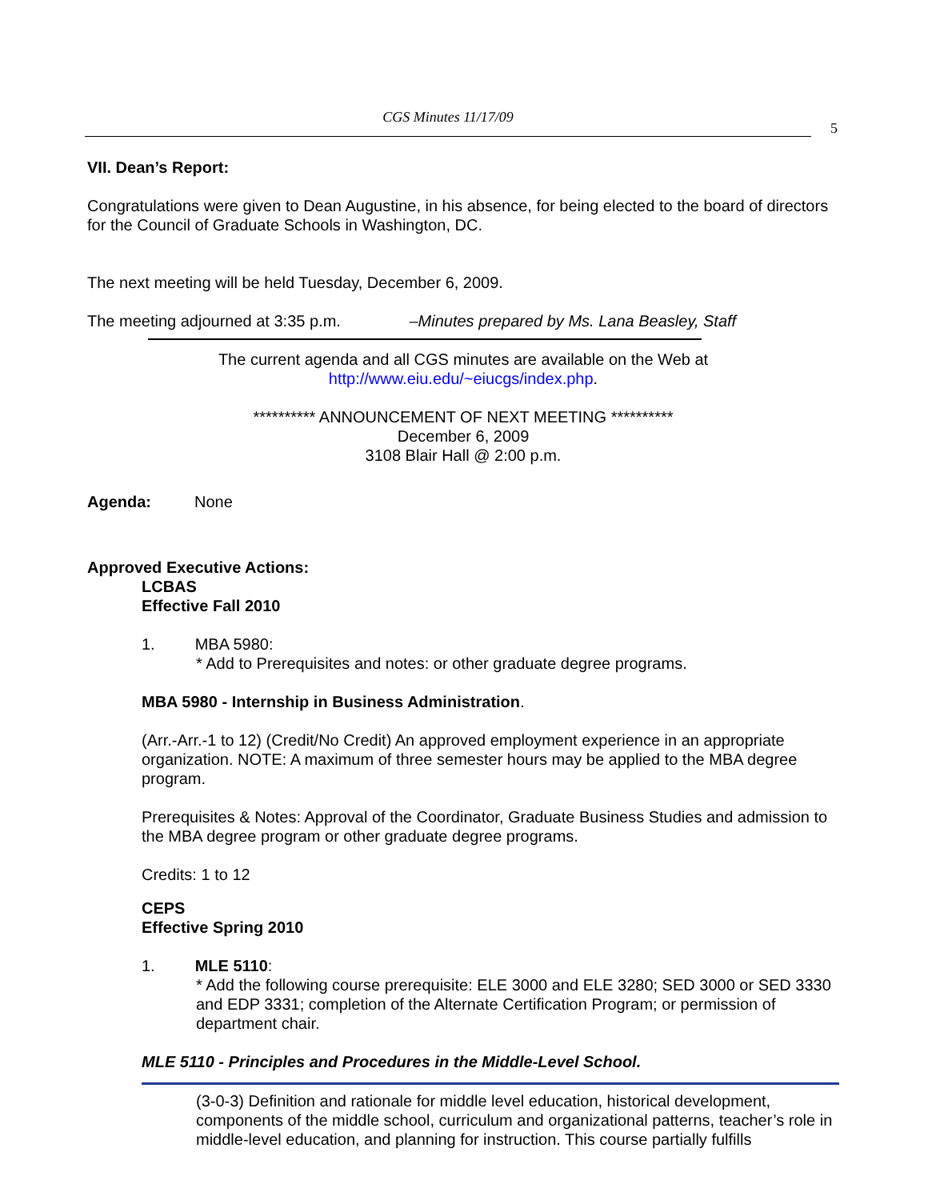CGS Minutes 11/17/09
5
VII. Dean’s Report:
Congratulations were given to Dean Augustine, in his absence, for being elected to the board of directors for the Council of Graduate Schools in Washington, DC.
The next meeting will be held Tuesday, December 6, 2009.
The meeting adjourned at 3:35 p.m. –Minutes prepared by Ms. Lana Beasley, Staff
The current agenda and all CGS minutes are available on the Web at
http://www.eiu.edu/~eiucgs/index.php.
********** ANNOUNCEMENT OF NEXT MEETING **********
December 6, 2009
3108 Blair Hall @ 2:00 p.m.
Agenda: None
Approved Executive Actions:
LCBAS
Effective Fall 2010
1. MBA 5980:
* Add to Prerequisites and notes: or other graduate degree programs.
MBA 5980 - Internship in Business Administration.
(Arr.-Arr.-1 to 12) (Credit/No Credit) An approved employment experience in an appropriate organization. NOTE: A maximum of three semester hours may be applied to the MBA degree program.
Prerequisites & Notes: Approval of the Coordinator, Graduate Business Studies and admission to the MBA degree program or other graduate degree programs.
Credits: 1 to 12
CEPS
Effective Spring 2010
1. MLE 5110:
* Add the following course prerequisite: ELE 3000 and ELE 3280; SED 3000 or SED 3330 and EDP 3331; completion of the Alternate Certification Program; or permission of department chair.
MLE 5110 - Principles and Procedures in the Middle-Level School.
(3-0-3) Definition and rationale for middle level education, historical development, components of the middle school, curriculum and organizational patterns, teacher’s role in middle-level education, and planning for instruction. This course partially fulfills